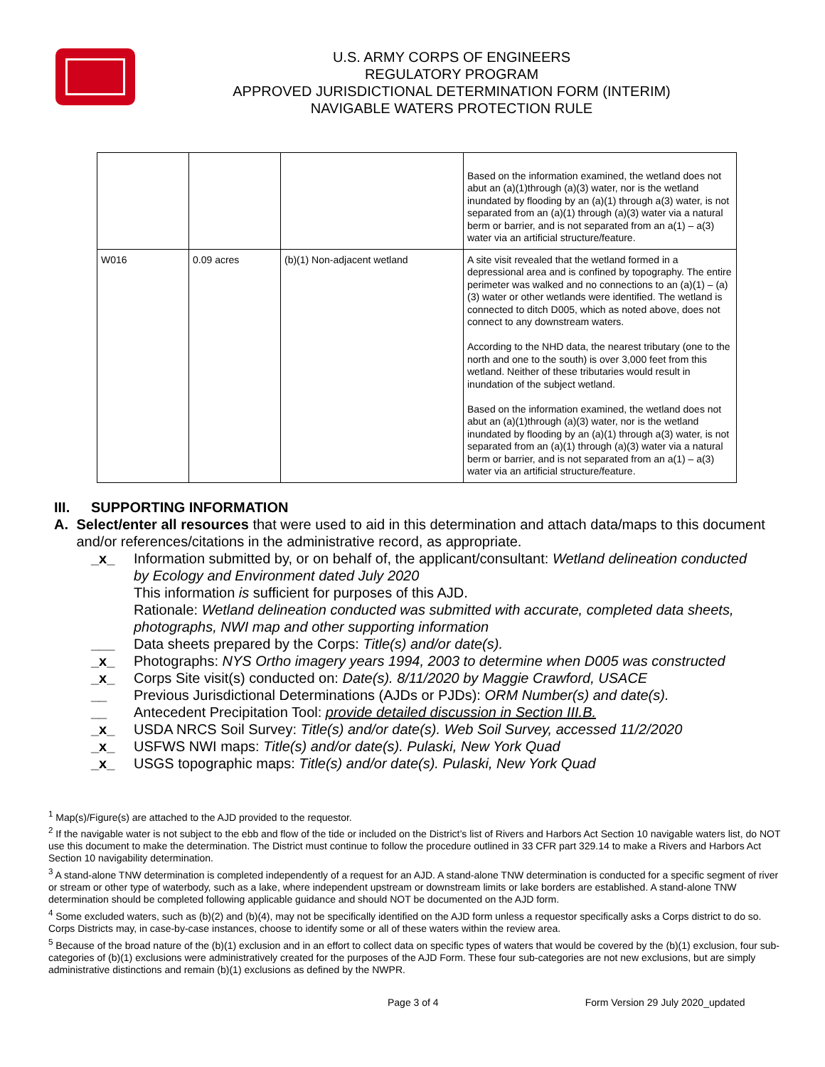U.S. ARMY CORPS OF ENGINEERS
REGULATORY PROGRAM
APPROVED JURISDICTIONAL DETERMINATION FORM (INTERIM)
NAVIGABLE WATERS PROTECTION RULE
| | | | Based on the information examined, the wetland does not abut an (a)(1)through (a)(3) water, nor is the wetland inundated by flooding by an (a)(1) through a(3) water, is not separated from an (a)(1) through (a)(3) water via a natural berm or barrier, and is not separated from an a(1) – a(3) water via an artificial structure/feature. |
| W016 | 0.09 acres | (b)(1) Non-adjacent wetland | A site visit revealed that the wetland formed in a depressional area and is confined by topography. The entire perimeter was walked and no connections to an (a)(1) – (a)(3) water or other wetlands were identified. The wetland is connected to ditch D005, which as noted above, does not connect to any downstream waters. According to the NHD data, the nearest tributary (one to the north and one to the south) is over 3,000 feet from this wetland. Neither of these tributaries would result in inundation of the subject wetland. Based on the information examined, the wetland does not abut an (a)(1)through (a)(3) water, nor is the wetland inundated by flooding by an (a)(1) through a(3) water, is not separated from an (a)(1) through (a)(3) water via a natural berm or barrier, and is not separated from an a(1) – a(3) water via an artificial structure/feature. |
III. SUPPORTING INFORMATION
A. Select/enter all resources that were used to aid in this determination and attach data/maps to this document and/or references/citations in the administrative record, as appropriate.
_x_ Information submitted by, or on behalf of, the applicant/consultant: Wetland delineation conducted by Ecology and Environment dated July 2020
This information is sufficient for purposes of this AJD.
Rationale: Wetland delineation conducted was submitted with accurate, completed data sheets, photographs, NWI map and other supporting information
___ Data sheets prepared by the Corps: Title(s) and/or date(s).
_x_ Photographs: NYS Ortho imagery years 1994, 2003 to determine when D005 was constructed
_x_ Corps Site visit(s) conducted on: Date(s). 8/11/2020 by Maggie Crawford, USACE
__ Previous Jurisdictional Determinations (AJDs or PJDs): ORM Number(s) and date(s).
__ Antecedent Precipitation Tool: provide detailed discussion in Section III.B.
_x_ USDA NRCS Soil Survey: Title(s) and/or date(s). Web Soil Survey, accessed 11/2/2020
_x_ USFWS NWI maps: Title(s) and/or date(s). Pulaski, New York Quad
_x_ USGS topographic maps: Title(s) and/or date(s). Pulaski, New York Quad
<sup>1</sup> Map(s)/Figure(s) are attached to the AJD provided to the requestor.
<sup>2</sup> If the navigable water is not subject to the ebb and flow of the tide or included on the District’s list of Rivers and Harbors Act Section 10 navigable waters list, do NOT use this document to make the determination. The District must continue to follow the procedure outlined in 33 CFR part 329.14 to make a Rivers and Harbors Act Section 10 navigability determination.
<sup>3</sup> A stand-alone TNW determination is completed independently of a request for an AJD. A stand-alone TNW determination is conducted for a specific segment of river or stream or other type of waterbody, such as a lake, where independent upstream or downstream limits or lake borders are established. A stand-alone TNW determination should be completed following applicable guidance and should NOT be documented on the AJD form.
<sup>4</sup> Some excluded waters, such as (b)(2) and (b)(4), may not be specifically identified on the AJD form unless a requestor specifically asks a Corps district to do so. Corps Districts may, in case-by-case instances, choose to identify some or all of these waters within the review area.
<sup>5</sup> Because of the broad nature of the (b)(1) exclusion and in an effort to collect data on specific types of waters that would be covered by the (b)(1) exclusion, four sub-categories of (b)(1) exclusions were administratively created for the purposes of the AJD Form. These four sub-categories are not new exclusions, but are simply administrative distinctions and remain (b)(1) exclusions as defined by the NWPR.
Page 3 of 4 Form Version 29 July 2020_updated